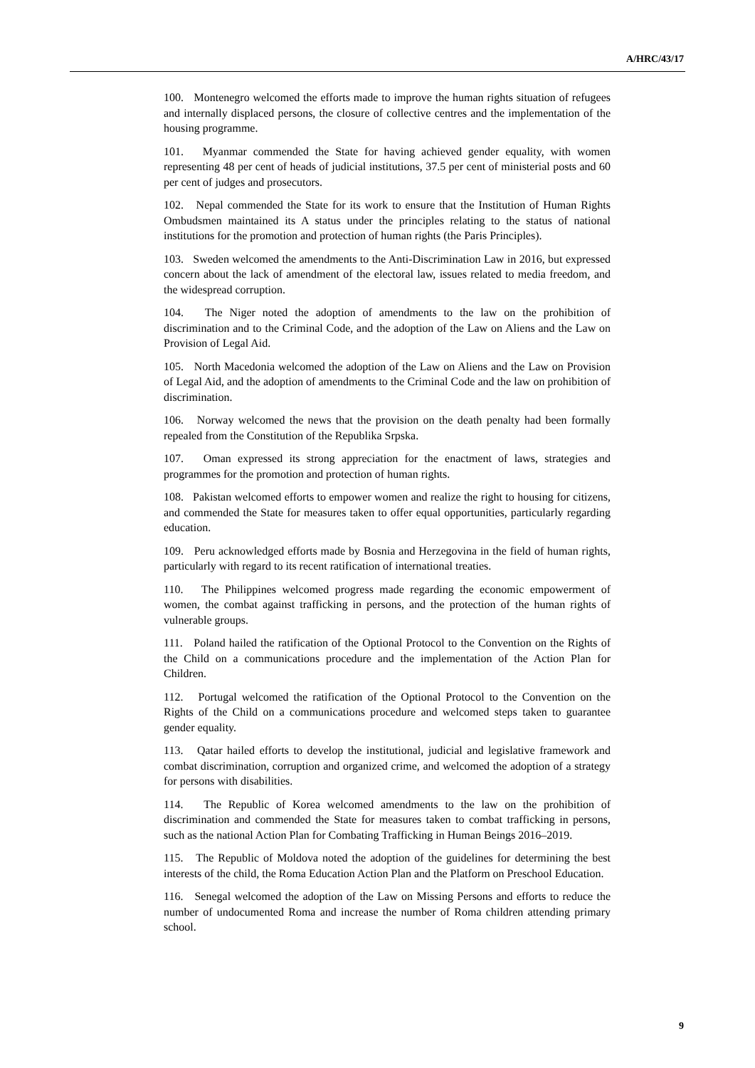A/HRC/43/17
100. Montenegro welcomed the efforts made to improve the human rights situation of refugees and internally displaced persons, the closure of collective centres and the implementation of the housing programme.
101. Myanmar commended the State for having achieved gender equality, with women representing 48 per cent of heads of judicial institutions, 37.5 per cent of ministerial posts and 60 per cent of judges and prosecutors.
102. Nepal commended the State for its work to ensure that the Institution of Human Rights Ombudsmen maintained its A status under the principles relating to the status of national institutions for the promotion and protection of human rights (the Paris Principles).
103. Sweden welcomed the amendments to the Anti-Discrimination Law in 2016, but expressed concern about the lack of amendment of the electoral law, issues related to media freedom, and the widespread corruption.
104. The Niger noted the adoption of amendments to the law on the prohibition of discrimination and to the Criminal Code, and the adoption of the Law on Aliens and the Law on Provision of Legal Aid.
105. North Macedonia welcomed the adoption of the Law on Aliens and the Law on Provision of Legal Aid, and the adoption of amendments to the Criminal Code and the law on prohibition of discrimination.
106. Norway welcomed the news that the provision on the death penalty had been formally repealed from the Constitution of the Republika Srpska.
107. Oman expressed its strong appreciation for the enactment of laws, strategies and programmes for the promotion and protection of human rights.
108. Pakistan welcomed efforts to empower women and realize the right to housing for citizens, and commended the State for measures taken to offer equal opportunities, particularly regarding education.
109. Peru acknowledged efforts made by Bosnia and Herzegovina in the field of human rights, particularly with regard to its recent ratification of international treaties.
110. The Philippines welcomed progress made regarding the economic empowerment of women, the combat against trafficking in persons, and the protection of the human rights of vulnerable groups.
111. Poland hailed the ratification of the Optional Protocol to the Convention on the Rights of the Child on a communications procedure and the implementation of the Action Plan for Children.
112. Portugal welcomed the ratification of the Optional Protocol to the Convention on the Rights of the Child on a communications procedure and welcomed steps taken to guarantee gender equality.
113. Qatar hailed efforts to develop the institutional, judicial and legislative framework and combat discrimination, corruption and organized crime, and welcomed the adoption of a strategy for persons with disabilities.
114. The Republic of Korea welcomed amendments to the law on the prohibition of discrimination and commended the State for measures taken to combat trafficking in persons, such as the national Action Plan for Combating Trafficking in Human Beings 2016–2019.
115. The Republic of Moldova noted the adoption of the guidelines for determining the best interests of the child, the Roma Education Action Plan and the Platform on Preschool Education.
116. Senegal welcomed the adoption of the Law on Missing Persons and efforts to reduce the number of undocumented Roma and increase the number of Roma children attending primary school.
9